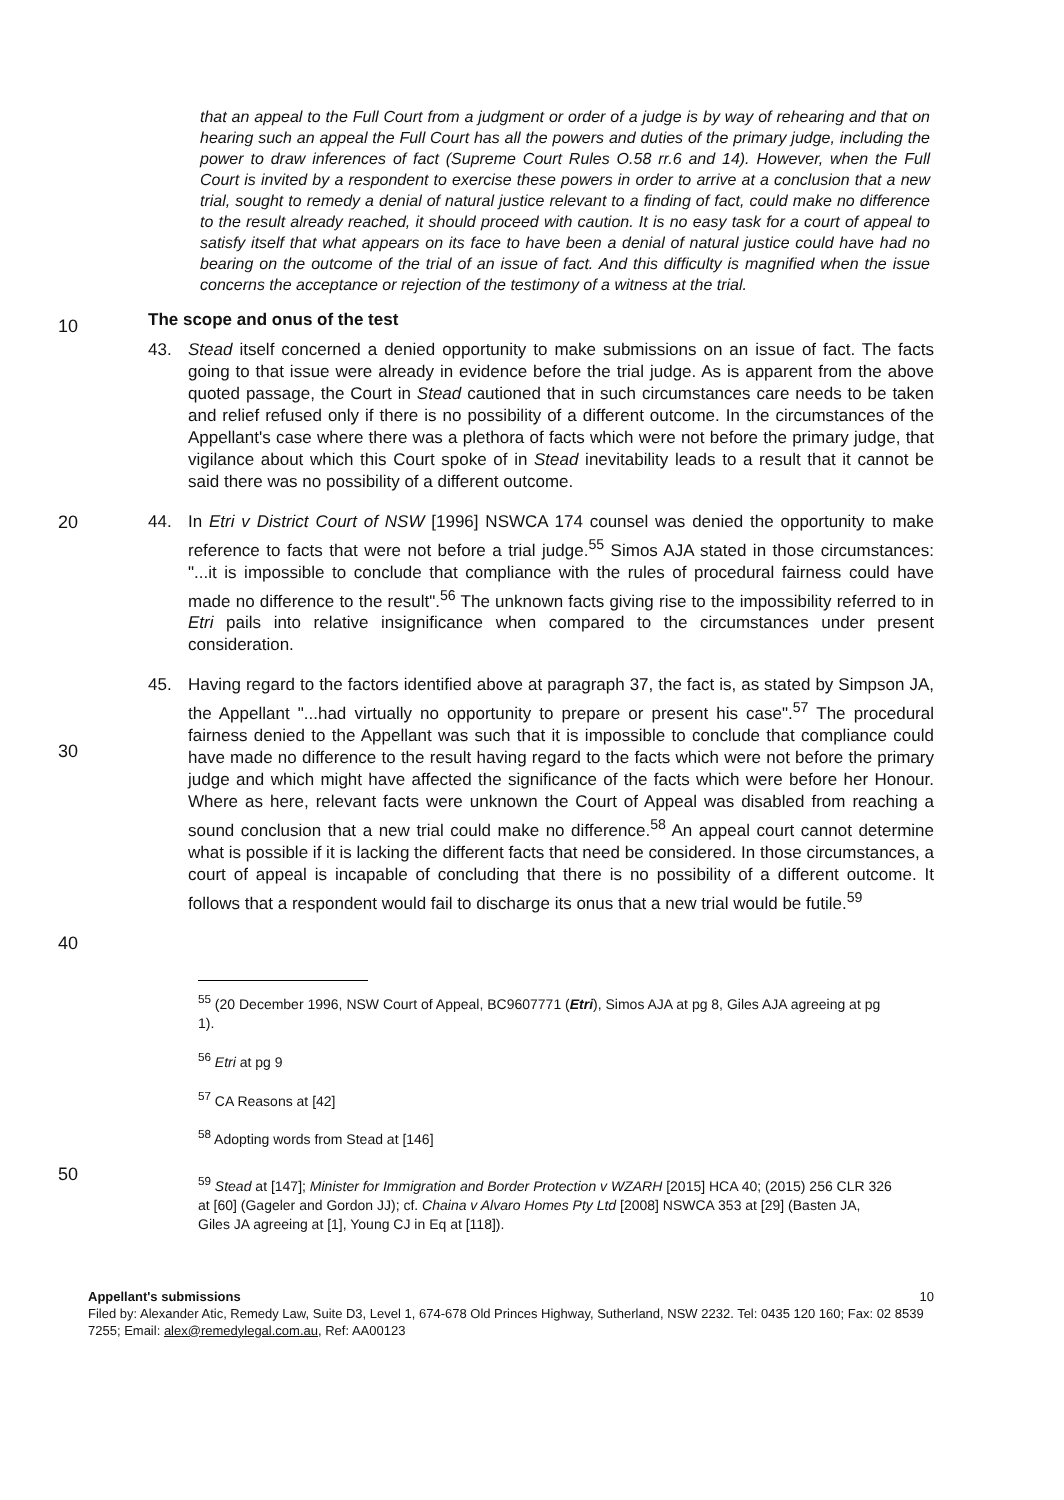that an appeal to the Full Court from a judgment or order of a judge is by way of rehearing and that on hearing such an appeal the Full Court has all the powers and duties of the primary judge, including the power to draw inferences of fact (Supreme Court Rules O.58 rr.6 and 14). However, when the Full Court is invited by a respondent to exercise these powers in order to arrive at a conclusion that a new trial, sought to remedy a denial of natural justice relevant to a finding of fact, could make no difference to the result already reached, it should proceed with caution. It is no easy task for a court of appeal to satisfy itself that what appears on its face to have been a denial of natural justice could have had no bearing on the outcome of the trial of an issue of fact. And this difficulty is magnified when the issue concerns the acceptance or rejection of the testimony of a witness at the trial.
10
The scope and onus of the test
43. Stead itself concerned a denied opportunity to make submissions on an issue of fact. The facts going to that issue were already in evidence before the trial judge. As is apparent from the above quoted passage, the Court in Stead cautioned that in such circumstances care needs to be taken and relief refused only if there is no possibility of a different outcome. In the circumstances of the Appellant's case where there was a plethora of facts which were not before the primary judge, that vigilance about which this Court spoke of in Stead inevitability leads to a result that it cannot be said there was no possibility of a different outcome.
20 44. In Etri v District Court of NSW [1996] NSWCA 174 counsel was denied the opportunity to make reference to facts that were not before a trial judge.<sup>55</sup> Simos AJA stated in those circumstances: "...it is impossible to conclude that compliance with the rules of procedural fairness could have made no difference to the result".<sup>56</sup> The unknown facts giving rise to the impossibility referred to in Etri pails into relative insignificance when compared to the circumstances under present consideration.
30
45. Having regard to the factors identified above at paragraph 37, the fact is, as stated by Simpson JA, the Appellant "...had virtually no opportunity to prepare or present his case".<sup>57</sup> The procedural fairness denied to the Appellant was such that it is impossible to conclude that compliance could have made no difference to the result having regard to the facts which were not before the primary judge and which might have affected the significance of the facts which were before her Honour. Where as here, relevant facts were unknown the Court of Appeal was disabled from reaching a sound conclusion that a new trial could make no difference.<sup>58</sup> An appeal court cannot determine what is possible if it is lacking the different facts that need be considered. In those circumstances, a court of appeal is incapable of concluding that there is no possibility of a different outcome. It follows that a respondent would fail to discharge its onus that a new trial would be futile.<sup>59</sup>
40
<sup>55</sup> (20 December 1996, NSW Court of Appeal, BC9607771 (Etri), Simos AJA at pg 8, Giles AJA agreeing at pg 1).
<sup>56</sup> Etri at pg 9
<sup>57</sup> CA Reasons at [42]
<sup>58</sup> Adopting words from Stead at [146]
50
<sup>59</sup> Stead at [147]; Minister for Immigration and Border Protection v WZARH [2015] HCA 40; (2015) 256 CLR 326 at [60] (Gageler and Gordon JJ); cf. Chaina v Alvaro Homes Pty Ltd [2008] NSWCA 353 at [29] (Basten JA, Giles JA agreeing at [1], Young CJ in Eq at [118]).
Appellant's submissions 10
Filed by: Alexander Atic, Remedy Law, Suite D3, Level 1, 674-678 Old Princes Highway, Sutherland, NSW 2232. Tel: 0435 120 160; Fax: 02 8539 7255; Email: alex@remedylegal.com.au, Ref: AA00123